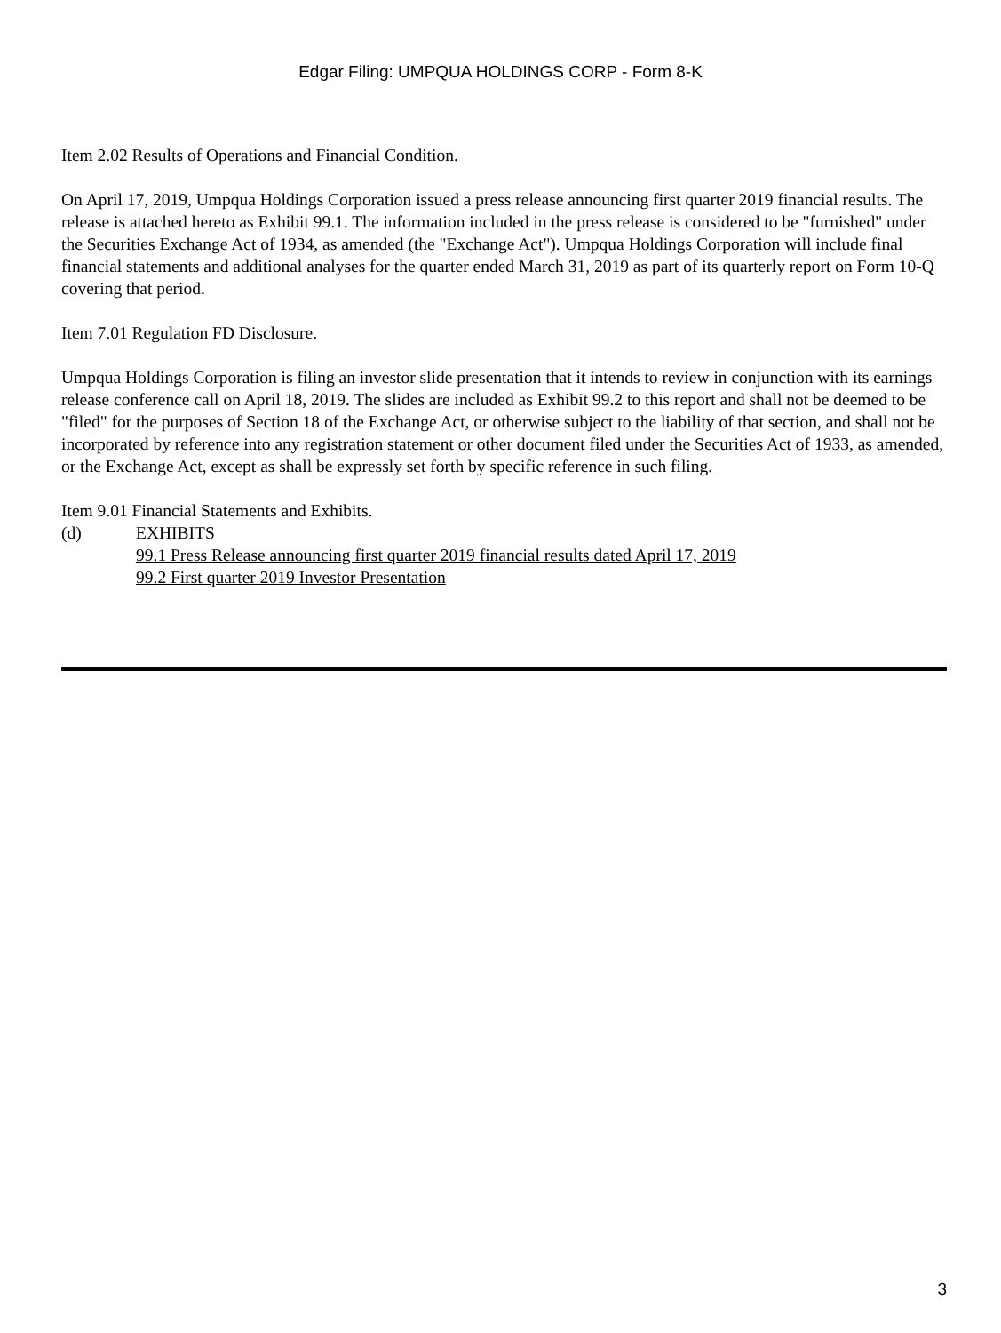Edgar Filing: UMPQUA HOLDINGS CORP - Form 8-K
Item 2.02 Results of Operations and Financial Condition.
On April 17, 2019, Umpqua Holdings Corporation issued a press release announcing first quarter 2019 financial results. The release is attached hereto as Exhibit 99.1. The information included in the press release is considered to be "furnished" under the Securities Exchange Act of 1934, as amended (the "Exchange Act"). Umpqua Holdings Corporation will include final financial statements and additional analyses for the quarter ended March 31, 2019 as part of its quarterly report on Form 10-Q covering that period.
Item 7.01 Regulation FD Disclosure.
Umpqua Holdings Corporation is filing an investor slide presentation that it intends to review in conjunction with its earnings release conference call on April 18, 2019. The slides are included as Exhibit 99.2 to this report and shall not be deemed to be "filed" for the purposes of Section 18 of the Exchange Act, or otherwise subject to the liability of that section, and shall not be incorporated by reference into any registration statement or other document filed under the Securities Act of 1933, as amended, or the Exchange Act, except as shall be expressly set forth by specific reference in such filing.
Item 9.01 Financial Statements and Exhibits.
(d) EXHIBITS
99.1 Press Release announcing first quarter 2019 financial results dated April 17, 2019
99.2 First quarter 2019 Investor Presentation
3